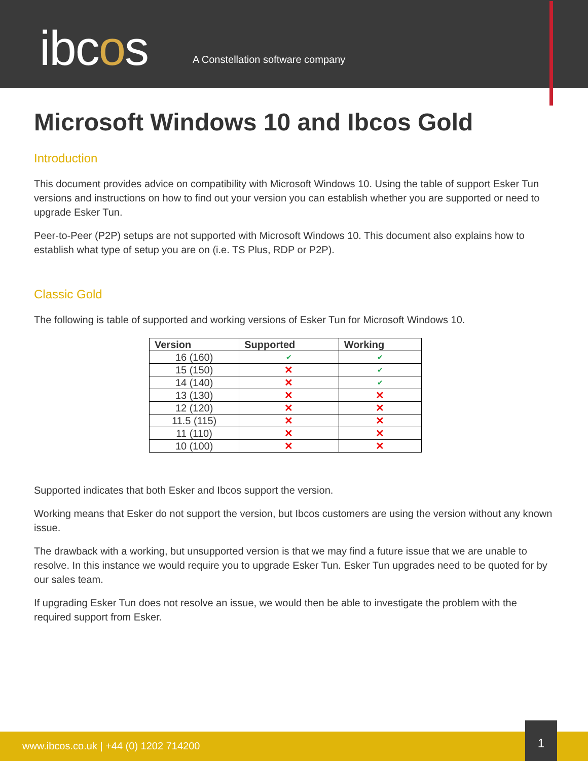ibcos
A Constellation software company
Microsoft Windows 10 and Ibcos Gold
Introduction
This document provides advice on compatibility with Microsoft Windows 10. Using the table of support Esker Tun versions and instructions on how to find out your version you can establish whether you are supported or need to upgrade Esker Tun.
Peer-to-Peer (P2P) setups are not supported with Microsoft Windows 10. This document also explains how to establish what type of setup you are on (i.e. TS Plus, RDP or P2P).
Classic Gold
The following is table of supported and working versions of Esker Tun for Microsoft Windows 10.
| Version | Supported | Working |
| --- | --- | --- |
| 16 (160) | ✔ | ✔ |
| 15 (150) | ✕ | ✔ |
| 14 (140) | ✕ | ✔ |
| 13 (130) | ✕ | ✕ |
| 12 (120) | ✕ | ✕ |
| 11.5 (115) | ✕ | ✕ |
| 11 (110) | ✕ | ✕ |
| 10 (100) | ✕ | ✕ |
Supported indicates that both Esker and Ibcos support the version.
Working means that Esker do not support the version, but Ibcos customers are using the version without any known issue.
The drawback with a working, but unsupported version is that we may find a future issue that we are unable to resolve. In this instance we would require you to upgrade Esker Tun. Esker Tun upgrades need to be quoted for by our sales team.
If upgrading Esker Tun does not resolve an issue, we would then be able to investigate the problem with the required support from Esker.
www.ibcos.co.uk | +44 (0) 1202 714200
1